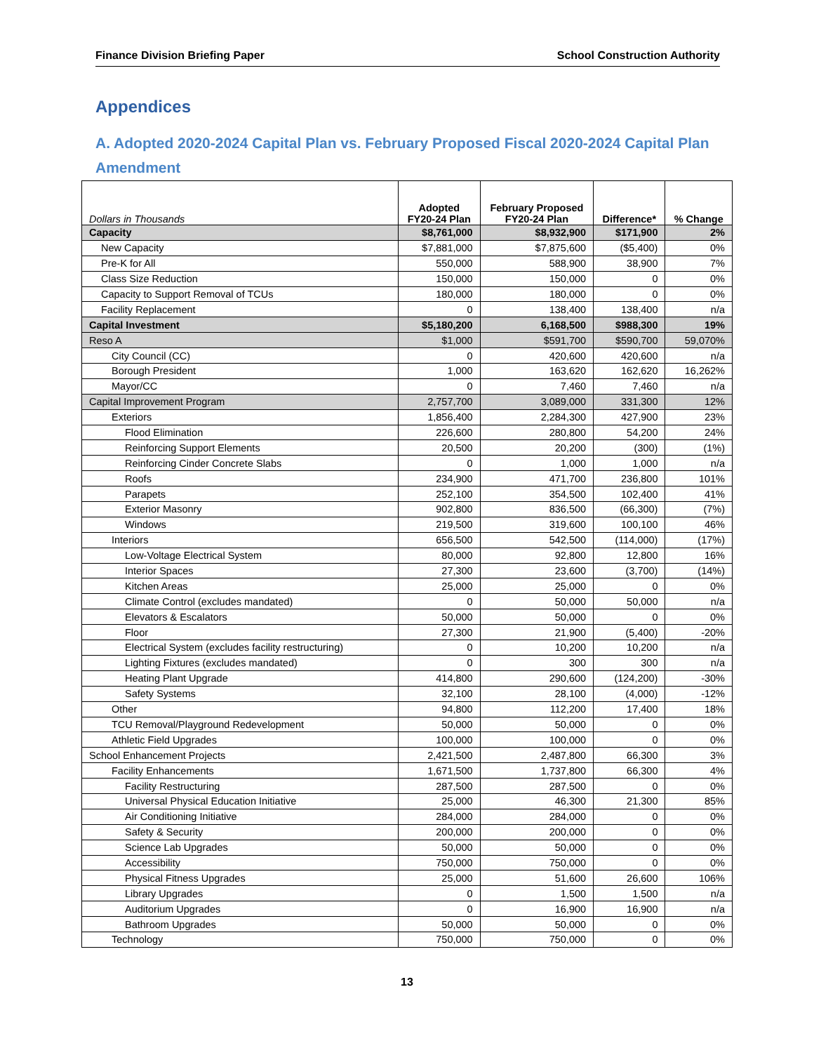Finance Division Briefing Paper School Construction Authority
Appendices
A. Adopted 2020-2024 Capital Plan vs. February Proposed Fiscal 2020-2024 Capital Plan Amendment
| Dollars in Thousands | Adopted FY20-24 Plan | February Proposed FY20-24 Plan | Difference* | % Change |
| --- | --- | --- | --- | --- |
| Capacity | $8,761,000 | $8,932,900 | $171,900 | 2% |
| New Capacity | $7,881,000 | $7,875,600 | ($5,400) | 0% |
| Pre-K for All | 550,000 | 588,900 | 38,900 | 7% |
| Class Size Reduction | 150,000 | 150,000 | 0 | 0% |
| Capacity to Support Removal of TCUs | 180,000 | 180,000 | 0 | 0% |
| Facility Replacement | 0 | 138,400 | 138,400 | n/a |
| Capital Investment | $5,180,200 | 6,168,500 | $988,300 | 19% |
| Reso A | $1,000 | $591,700 | $590,700 | 59,070% |
| City Council (CC) | 0 | 420,600 | 420,600 | n/a |
| Borough President | 1,000 | 163,620 | 162,620 | 16,262% |
| Mayor/CC | 0 | 7,460 | 7,460 | n/a |
| Capital Improvement Program | 2,757,700 | 3,089,000 | 331,300 | 12% |
| Exteriors | 1,856,400 | 2,284,300 | 427,900 | 23% |
| Flood Elimination | 226,600 | 280,800 | 54,200 | 24% |
| Reinforcing Support Elements | 20,500 | 20,200 | (300) | (1%) |
| Reinforcing Cinder Concrete Slabs | 0 | 1,000 | 1,000 | n/a |
| Roofs | 234,900 | 471,700 | 236,800 | 101% |
| Parapets | 252,100 | 354,500 | 102,400 | 41% |
| Exterior Masonry | 902,800 | 836,500 | (66,300) | (7%) |
| Windows | 219,500 | 319,600 | 100,100 | 46% |
| Interiors | 656,500 | 542,500 | (114,000) | (17%) |
| Low-Voltage Electrical System | 80,000 | 92,800 | 12,800 | 16% |
| Interior Spaces | 27,300 | 23,600 | (3,700) | (14%) |
| Kitchen Areas | 25,000 | 25,000 | 0 | 0% |
| Climate Control (excludes mandated) | 0 | 50,000 | 50,000 | n/a |
| Elevators & Escalators | 50,000 | 50,000 | 0 | 0% |
| Floor | 27,300 | 21,900 | (5,400) | -20% |
| Electrical System (excludes facility restructuring) | 0 | 10,200 | 10,200 | n/a |
| Lighting Fixtures (excludes mandated) | 0 | 300 | 300 | n/a |
| Heating Plant Upgrade | 414,800 | 290,600 | (124,200) | -30% |
| Safety Systems | 32,100 | 28,100 | (4,000) | -12% |
| Other | 94,800 | 112,200 | 17,400 | 18% |
| TCU Removal/Playground Redevelopment | 50,000 | 50,000 | 0 | 0% |
| Athletic Field Upgrades | 100,000 | 100,000 | 0 | 0% |
| School Enhancement Projects | 2,421,500 | 2,487,800 | 66,300 | 3% |
| Facility Enhancements | 1,671,500 | 1,737,800 | 66,300 | 4% |
| Facility Restructuring | 287,500 | 287,500 | 0 | 0% |
| Universal Physical Education Initiative | 25,000 | 46,300 | 21,300 | 85% |
| Air Conditioning Initiative | 284,000 | 284,000 | 0 | 0% |
| Safety & Security | 200,000 | 200,000 | 0 | 0% |
| Science Lab Upgrades | 50,000 | 50,000 | 0 | 0% |
| Accessibility | 750,000 | 750,000 | 0 | 0% |
| Physical Fitness Upgrades | 25,000 | 51,600 | 26,600 | 106% |
| Library Upgrades | 0 | 1,500 | 1,500 | n/a |
| Auditorium Upgrades | 0 | 16,900 | 16,900 | n/a |
| Bathroom Upgrades | 50,000 | 50,000 | 0 | 0% |
| Technology | 750,000 | 750,000 | 0 | 0% |
13